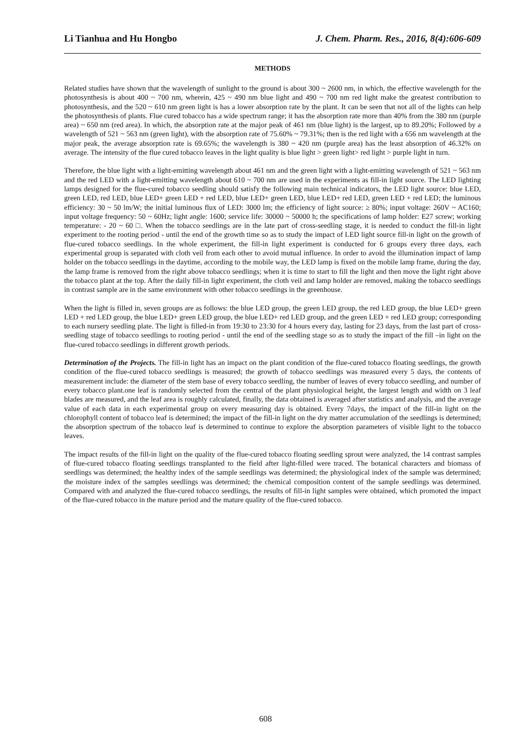Li Tianhua and Hu Hongbo J. Chem. Pharm. Res., 2016, 8(4):606-609
METHODS
Related studies have shown that the wavelength of sunlight to the ground is about 300 ~ 2600 nm, in which, the effective wavelength for the photosynthesis is about 400 ~ 700 nm, wherein, 425 ~ 490 nm blue light and 490 ~ 700 nm red light make the greatest contribution to photosynthesis, and the 520 ~ 610 nm green light is has a lower absorption rate by the plant. It can be seen that not all of the lights can help the photosynthesis of plants. Flue cured tobacco has a wide spectrum range; it has the absorption rate more than 40% from the 380 nm (purple area) ~ 650 nm (red area). In which, the absorption rate at the major peak of 461 nm (blue light) is the largest, up to 89.20%; Followed by a wavelength of 521 ~ 563 nm (green light), with the absorption rate of 75.60% ~ 79.31%; then is the red light with a 656 nm wavelength at the major peak, the average absorption rate is 69.65%; the wavelength is 380 ~ 420 nm (purple area) has the least absorption of 46.32% on average. The intensity of the flue cured tobacco leaves in the light quality is blue light > green light> red light > purple light in turn.
Therefore, the blue light with a light-emitting wavelength about 461 nm and the green light with a light-emitting wavelength of 521 ~ 563 nm and the red LED with a light-emitting wavelength about 610 ~ 700 nm are used in the experiments as fill-in light source. The LED lighting lamps designed for the flue-cured tobacco seedling should satisfy the following main technical indicators, the LED light source: blue LED, green LED, red LED, blue LED+ green LED + red LED, blue LED+ green LED, blue LED+ red LED, green LED + red LED; the luminous efficiency: 30 ~ 50 lm/W; the initial luminous flux of LED: 3000 lm; the efficiency of light source: ≥ 80%; input voltage: 260V ~ AC160; input voltage frequency: 50 ~ 60Hz; light angle: 1600; service life: 30000 ~ 50000 h; the specifications of lamp holder: E27 screw; working temperature: - 20 ~ 60 □. When the tobacco seedlings are in the late part of cross-seedling stage, it is needed to conduct the fill-in light experiment to the rooting period - until the end of the growth time so as to study the impact of LED light source fill-in light on the growth of flue-cured tobacco seedlings. In the whole experiment, the fill-in light experiment is conducted for 6 groups every three days, each experimental group is separated with cloth veil from each other to avoid mutual influence. In order to avoid the illumination impact of lamp holder on the tobacco seedlings in the daytime, according to the mobile way, the LED lamp is fixed on the mobile lamp frame, during the day, the lamp frame is removed from the right above tobacco seedlings; when it is time to start to fill the light and then move the light right above the tobacco plant at the top. After the daily fill-in light experiment, the cloth veil and lamp holder are removed, making the tobacco seedlings in contrast sample are in the same environment with other tobacco seedlings in the greenhouse.
When the light is filled in, seven groups are as follows: the blue LED group, the green LED group, the red LED group, the blue LED+ green LED + red LED group, the blue LED+ green LED group, the blue LED+ red LED group, and the green LED + red LED group; corresponding to each nursery seedling plate. The light is filled-in from 19:30 to 23:30 for 4 hours every day, lasting for 23 days, from the last part of cross-seedling stage of tobacco seedlings to rooting period - until the end of the seedling stage so as to study the impact of the fill –in light on the flue-cured tobacco seedlings in different growth periods.
Determination of the Projects. The fill-in light has an impact on the plant condition of the flue-cured tobacco floating seedlings, the growth condition of the flue-cured tobacco seedlings is measured; the growth of tobacco seedlings was measured every 5 days, the contents of measurement include: the diameter of the stem base of every tobacco seedling, the number of leaves of every tobacco seedling, and number of every tobacco plant.one leaf is randomly selected from the central of the plant physiological height, the largest length and width on 3 leaf blades are measured, and the leaf area is roughly calculated, finally, the data obtained is averaged after statistics and analysis, and the average value of each data in each experimental group on every measuring day is obtained. Every 7days, the impact of the fill-in light on the chlorophyll content of tobacco leaf is determined; the impact of the fill-in light on the dry matter accumulation of the seedlings is determined; the absorption spectrum of the tobacco leaf is determined to continue to explore the absorption parameters of visible light to the tobacco leaves.
The impact results of the fill-in light on the quality of the flue-cured tobacco floating seedling sprout were analyzed, the 14 contrast samples of flue-cured tobacco floating seedlings transplanted to the field after light-filled were traced. The botanical characters and biomass of seedlings was determined; the healthy index of the sample seedlings was determined; the physiological index of the sample was determined; the moisture index of the samples seedlings was determined; the chemical composition content of the sample seedlings was determined. Compared with and analyzed the flue-cured tobacco seedlings, the results of fill-in light samples were obtained, which promoted the impact of the flue-cured tobacco in the mature period and the mature quality of the flue-cured tobacco.
608